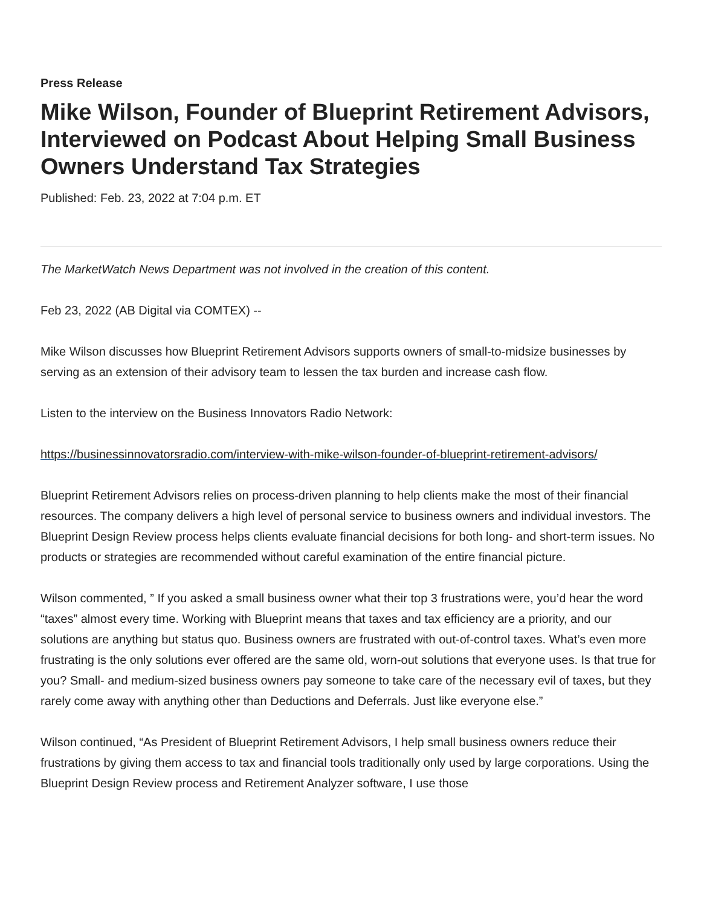Press Release
Mike Wilson, Founder of Blueprint Retirement Advisors, Interviewed on Podcast About Helping Small Business Owners Understand Tax Strategies
Published: Feb. 23, 2022 at 7:04 p.m. ET
The MarketWatch News Department was not involved in the creation of this content.
Feb 23, 2022 (AB Digital via COMTEX) --
Mike Wilson discusses how Blueprint Retirement Advisors supports owners of small-to-midsize businesses by serving as an extension of their advisory team to lessen the tax burden and increase cash flow.
Listen to the interview on the Business Innovators Radio Network:
https://businessinnovatorsradio.com/interview-with-mike-wilson-founder-of-blueprint-retirement-advisors/
Blueprint Retirement Advisors relies on process-driven planning to help clients make the most of their financial resources. The company delivers a high level of personal service to business owners and individual investors. The Blueprint Design Review process helps clients evaluate financial decisions for both long- and short-term issues. No products or strategies are recommended without careful examination of the entire financial picture.
Wilson commented, ” If you asked a small business owner what their top 3 frustrations were, you’d hear the word “taxes” almost every time. Working with Blueprint means that taxes and tax efficiency are a priority, and our solutions are anything but status quo. Business owners are frustrated with out-of-control taxes. What’s even more frustrating is the only solutions ever offered are the same old, worn-out solutions that everyone uses. Is that true for you? Small- and medium-sized business owners pay someone to take care of the necessary evil of taxes, but they rarely come away with anything other than Deductions and Deferrals. Just like everyone else.”
Wilson continued, “As President of Blueprint Retirement Advisors, I help small business owners reduce their frustrations by giving them access to tax and financial tools traditionally only used by large corporations. Using the Blueprint Design Review process and Retirement Analyzer software, I use those